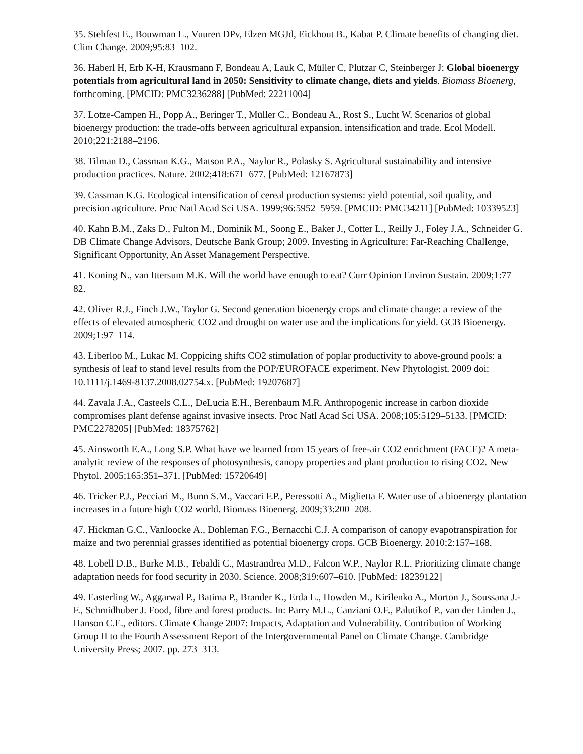35. Stehfest E., Bouwman L., Vuuren DPv, Elzen MGJd, Eickhout B., Kabat P. Climate benefits of changing diet. Clim Change. 2009;95:83–102.
36. Haberl H, Erb K-H, Krausmann F, Bondeau A, Lauk C, Müller C, Plutzar C, Steinberger J: Global bioenergy potentials from agricultural land in 2050: Sensitivity to climate change, diets and yields. Biomass Bioenerg, forthcoming. [PMCID: PMC3236288] [PubMed: 22211004]
37. Lotze-Campen H., Popp A., Beringer T., Müller C., Bondeau A., Rost S., Lucht W. Scenarios of global bioenergy production: the trade-offs between agricultural expansion, intensification and trade. Ecol Modell. 2010;221:2188–2196.
38. Tilman D., Cassman K.G., Matson P.A., Naylor R., Polasky S. Agricultural sustainability and intensive production practices. Nature. 2002;418:671–677. [PubMed: 12167873]
39. Cassman K.G. Ecological intensification of cereal production systems: yield potential, soil quality, and precision agriculture. Proc Natl Acad Sci USA. 1999;96:5952–5959. [PMCID: PMC34211] [PubMed: 10339523]
40. Kahn B.M., Zaks D., Fulton M., Dominik M., Soong E., Baker J., Cotter L., Reilly J., Foley J.A., Schneider G. DB Climate Change Advisors, Deutsche Bank Group; 2009. Investing in Agriculture: Far-Reaching Challenge, Significant Opportunity, An Asset Management Perspective.
41. Koning N., van Ittersum M.K. Will the world have enough to eat? Curr Opinion Environ Sustain. 2009;1:77–82.
42. Oliver R.J., Finch J.W., Taylor G. Second generation bioenergy crops and climate change: a review of the effects of elevated atmospheric CO2 and drought on water use and the implications for yield. GCB Bioenergy. 2009;1:97–114.
43. Liberloo M., Lukac M. Coppicing shifts CO2 stimulation of poplar productivity to above-ground pools: a synthesis of leaf to stand level results from the POP/EUROFACE experiment. New Phytologist. 2009 doi: 10.1111/j.1469-8137.2008.02754.x. [PubMed: 19207687]
44. Zavala J.A., Casteels C.L., DeLucia E.H., Berenbaum M.R. Anthropogenic increase in carbon dioxide compromises plant defense against invasive insects. Proc Natl Acad Sci USA. 2008;105:5129–5133. [PMCID: PMC2278205] [PubMed: 18375762]
45. Ainsworth E.A., Long S.P. What have we learned from 15 years of free-air CO2 enrichment (FACE)? A meta-analytic review of the responses of photosynthesis, canopy properties and plant production to rising CO2. New Phytol. 2005;165:351–371. [PubMed: 15720649]
46. Tricker P.J., Pecciari M., Bunn S.M., Vaccari F.P., Peressotti A., Miglietta F. Water use of a bioenergy plantation increases in a future high CO2 world. Biomass Bioenerg. 2009;33:200–208.
47. Hickman G.C., Vanloocke A., Dohleman F.G., Bernacchi C.J. A comparison of canopy evapotranspiration for maize and two perennial grasses identified as potential bioenergy crops. GCB Bioenergy. 2010;2:157–168.
48. Lobell D.B., Burke M.B., Tebaldi C., Mastrandrea M.D., Falcon W.P., Naylor R.L. Prioritizing climate change adaptation needs for food security in 2030. Science. 2008;319:607–610. [PubMed: 18239122]
49. Easterling W., Aggarwal P., Batima P., Brander K., Erda L., Howden M., Kirilenko A., Morton J., Soussana J.-F., Schmidhuber J. Food, fibre and forest products. In: Parry M.L., Canziani O.F., Palutikof P., van der Linden J., Hanson C.E., editors. Climate Change 2007: Impacts, Adaptation and Vulnerability. Contribution of Working Group II to the Fourth Assessment Report of the Intergovernmental Panel on Climate Change. Cambridge University Press; 2007. pp. 273–313.